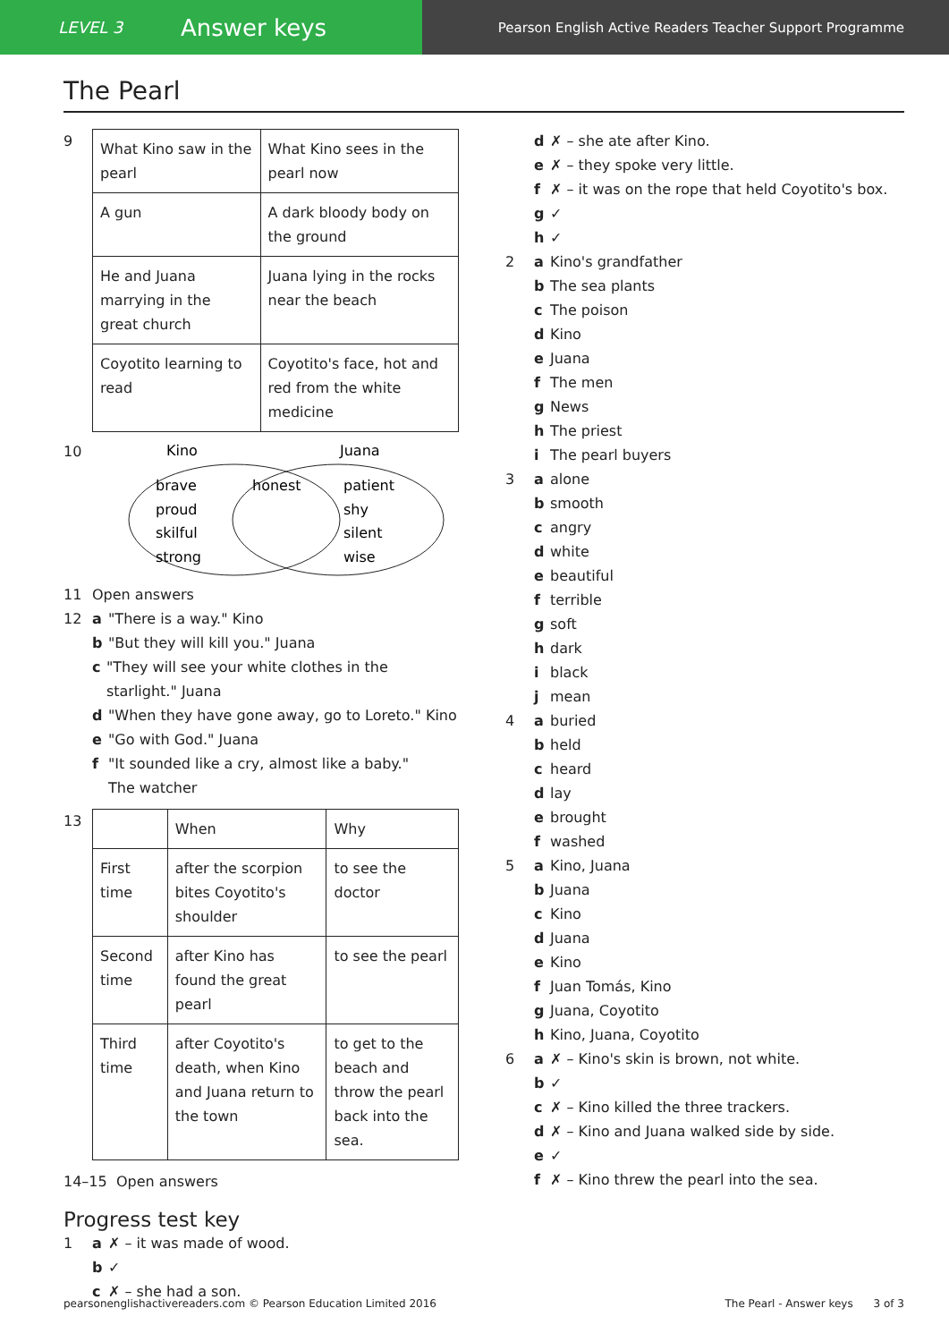LEVEL 3
Answer keys
Pearson English Active Readers Teacher Support Programme
The Pearl
9
| What Kino saw in the pearl | What Kino sees in the pearl now |
| --- | --- |
| A gun | A dark bloody body on the ground |
| He and Juana marrying in the great church | Juana lying in the rocks near the beach |
| Coyotito learning to read | Coyotito's face, hot and red from the white medicine |
10
Kino
Juana
brave
proud
skilful
strong
honest
patient
shy
silent
wise
11
Open answers
12 a
"There is a way." Kino
b
"But they will kill you." Juana
c "They will see your white clothes in the starlight." Juana
d
"When they have gone away, go to Loreto." Kino
e
"Go with God." Juana
f "It sounded like a cry, almost like a baby."
The watcher
13
| | When | Why |
| --- | --- | --- |
| First time | after the scorpion bites Coyotito's shoulder | to see the doctor |
| Second time | after Kino has found the great pearl | to see the pearl |
| Third time | after Coyotito's death, when Kino and Juana return to the town | to get to the beach and throw the pearl back into the sea. |
14–15 Open answers
Progress test key
1 a
✗ – it was made of wood.
b
✓
c
✗ – she had a son.
d
✗ – she ate after Kino.
e
✗ – they spoke very little.
f
✗ – it was on the rope that held Coyotito's box.
g
✓
h
✓
2 a
Kino's grandfather
b
The sea plants
c
The poison
d
Kino
e
Juana
f
The men
g
News
h
The priest
i
The pearl buyers
3 a
alone
b
smooth
c
angry
d
white
e
beautiful
f
terrible
g
soft
h
dark
i
black
j
mean
4 a
buried
b
held
c
heard
d
lay
e
brought
f
washed
5 a
Kino, Juana
b
Juana
c
Kino
d
Juana
e
Kino
f
Juan Tomás, Kino
g
Juana, Coyotito
h
Kino, Juana, Coyotito
6 a
✗ – Kino's skin is brown, not white.
b
✓
c
✗ – Kino killed the three trackers.
d
✗ – Kino and Juana walked side by side.
e
✓
f
✗ – Kino threw the pearl into the sea.
pearsonenglishactivereaders.com © Pearson Education Limited 2016
The Pearl - Answer keys 3 of 3